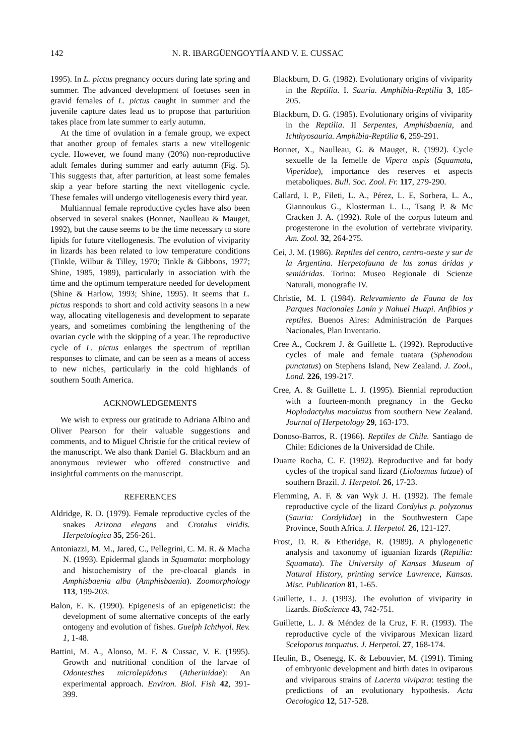142 N. R. IBARGÜENGOYTÍA AND V. E. CUSSAC
1995). In L. pictus pregnancy occurs during late spring and summer. The advanced development of foetuses seen in gravid females of L. pictus caught in summer and the juvenile capture dates lead us to propose that parturition takes place from late summer to early autumn.
At the time of ovulation in a female group, we expect that another group of females starts a new vitellogenic cycle. However, we found many (20%) non-reproductive adult females during summer and early autumn (Fig. 5). This suggests that, after parturition, at least some females skip a year before starting the next vitellogenic cycle. These females will undergo vitellogenesis every third year.
Multiannual female reproductive cycles have also been observed in several snakes (Bonnet, Naulleau & Mauget, 1992), but the cause seems to be the time necessary to store lipids for future vitellogenesis. The evolution of viviparity in lizards has been related to low temperature conditions (Tinkle, Wilbur & Tilley, 1970; Tinkle & Gibbons, 1977; Shine, 1985, 1989), particularly in association with the time and the optimum temperature needed for development (Shine & Harlow, 1993; Shine, 1995). It seems that L. pictus responds to short and cold activity seasons in a new way, allocating vitellogenesis and development to separate years, and sometimes combining the lengthening of the ovarian cycle with the skipping of a year. The reproductive cycle of L. pictus enlarges the spectrum of reptilian responses to climate, and can be seen as a means of access to new niches, particularly in the cold highlands of southern South America.
ACKNOWLEDGEMENTS
We wish to express our gratitude to Adriana Albino and Oliver Pearson for their valuable suggestions and comments, and to Miguel Christie for the critical review of the manuscript. We also thank Daniel G. Blackburn and an anonymous reviewer who offered constructive and insightful comments on the manuscript.
REFERENCES
Aldridge, R. D. (1979). Female reproductive cycles of the snakes Arizona elegans and Crotalus viridis. Herpetologica 35, 256-261.
Antoniazzi, M. M., Jared, C., Pellegrini, C. M. R. & Macha N. (1993). Epidermal glands in Squamata: morphology and histochemistry of the pre-cloacal glands in Amphisbaenia alba (Amphisbaenia). Zoomorphology 113, 199-203.
Balon, E. K. (1990). Epigenesis of an epigeneticist: the development of some alternative concepts of the early ontogeny and evolution of fishes. Guelph Ichthyol. Rev. 1, 1-48.
Battini, M. A., Alonso, M. F. & Cussac, V. E. (1995). Growth and nutritional condition of the larvae of Odontesthes microlepidotus (Atherinidae): An experimental approach. Environ. Biol. Fish 42, 391-399.
Blackburn, D. G. (1982). Evolutionary origins of viviparity in the Reptilia. I. Sauria. Amphibia-Reptilia 3, 185-205.
Blackburn, D. G. (1985). Evolutionary origins of viviparity in the Reptilia. II Serpentes, Amphisbaenia, and Ichthyosauria. Amphibia-Reptilia 6, 259-291.
Bonnet, X., Naulleau, G. & Mauget, R. (1992). Cycle sexuelle de la femelle de Vipera aspis (Squamata, Viperidae), importance des reserves et aspects metaboliques. Bull. Soc. Zool. Fr. 117, 279-290.
Callard, I. P., Fileti, L. A., Pérez, L. E, Sorbera, L. A., Giannoukus G., Klosterman L. L., Tsang P. & Mc Cracken J. A. (1992). Role of the corpus luteum and progesterone in the evolution of vertebrate viviparity. Am. Zool. 32, 264-275.
Cei, J. M. (1986). Reptiles del centro, centro-oeste y sur de la Argentina. Herpetofauna de las zonas áridas y semiáridas. Torino: Museo Regionale di Scienze Naturali, monografie IV.
Christie, M. I. (1984). Relevamiento de Fauna de los Parques Nacionales Lanín y Nahuel Huapi. Anfibios y reptiles. Buenos Aires: Administración de Parques Nacionales, Plan Inventario.
Cree A., Cockrem J. & Guillette L. (1992). Reproductive cycles of male and female tuatara (Sphenodom punctatus) on Stephens Island, New Zealand. J. Zool., Lond. 226, 199-217.
Cree, A. & Guillette L. J. (1995). Biennial reproduction with a fourteen-month pregnancy in the Gecko Hoplodactylus maculatus from southern New Zealand. Journal of Herpetology 29, 163-173.
Donoso-Barros, R. (1966). Reptiles de Chile. Santiago de Chile: Ediciones de la Universidad de Chile.
Duarte Rocha, C. F. (1992). Reproductive and fat body cycles of the tropical sand lizard (Liolaemus lutzae) of southern Brazil. J. Herpetol. 26, 17-23.
Flemming, A. F. & van Wyk J. H. (1992). The female reproductive cycle of the lizard Cordylus p. polyzonus (Sauria: Cordylidae) in the Southwestern Cape Province, South Africa. J. Herpetol. 26, 121-127.
Frost, D. R. & Etheridge, R. (1989). A phylogenetic analysis and taxonomy of iguanian lizards (Reptilia: Squamata). The University of Kansas Museum of Natural History, printing service Lawrence, Kansas. Misc. Publication 81, 1-65.
Guillette, L. J. (1993). The evolution of viviparity in lizards. BioScience 43, 742-751.
Guillette, L. J. & Méndez de la Cruz, F. R. (1993). The reproductive cycle of the viviparous Mexican lizard Sceloporus torquatus. J. Herpetol. 27, 168-174.
Heulin, B., Osenegg, K. & Lebouvier, M. (1991). Timing of embryonic development and birth dates in oviparous and viviparous strains of Lacerta vivipara: testing the predictions of an evolutionary hypothesis. Acta Oecologica 12, 517-528.